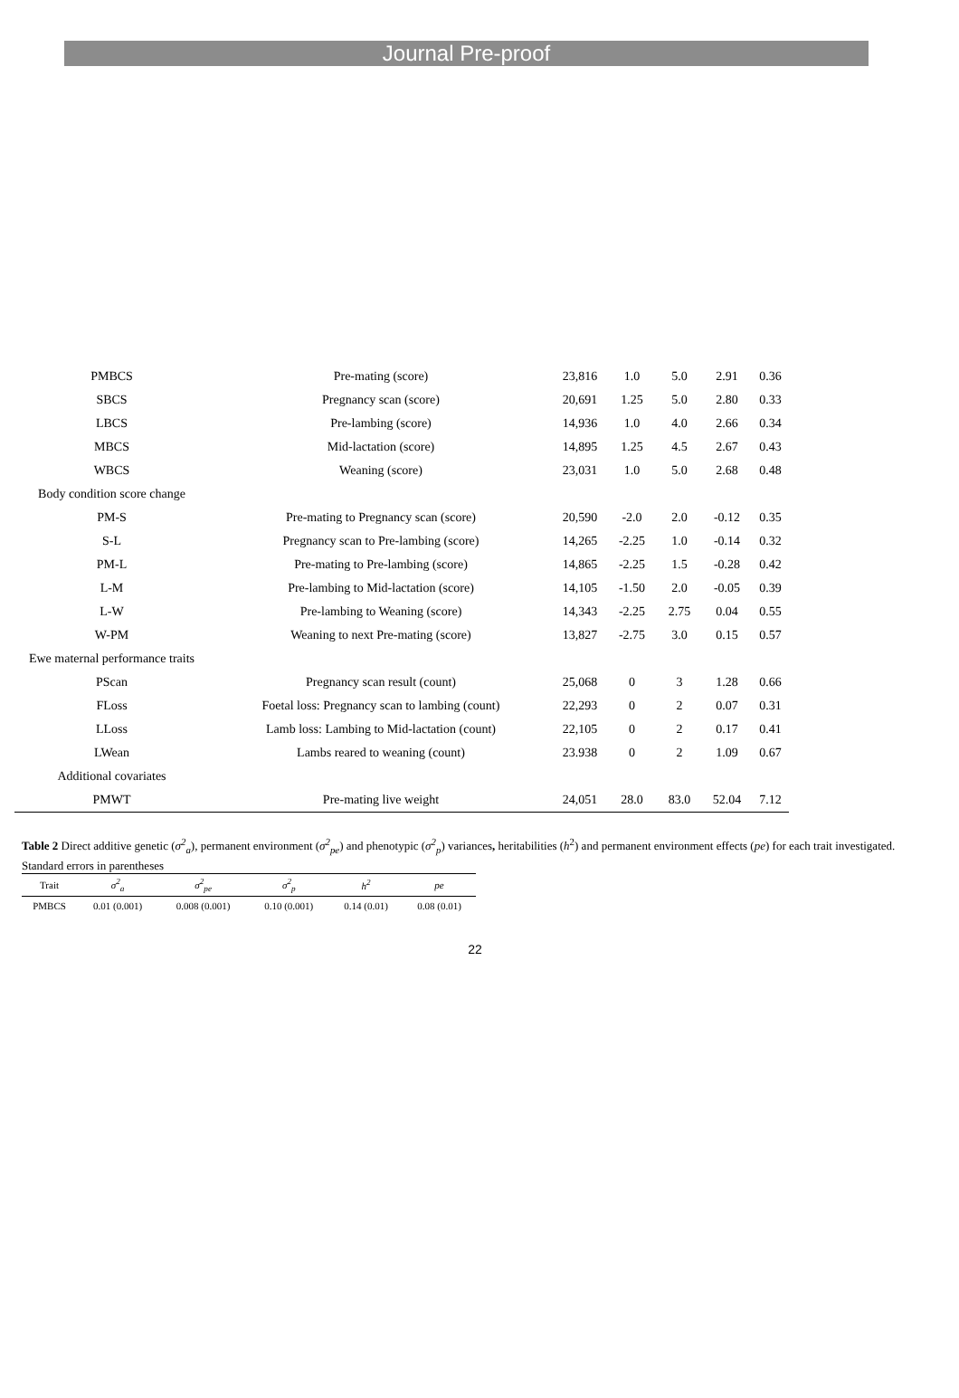Journal Pre-proof
| PMBCS | Pre-mating (score) | 23,816 | 1.0 | 5.0 | 2.91 | 0.36 |
| SBCS | Pregnancy scan (score) | 20,691 | 1.25 | 5.0 | 2.80 | 0.33 |
| LBCS | Pre-lambing (score) | 14,936 | 1.0 | 4.0 | 2.66 | 0.34 |
| MBCS | Mid-lactation (score) | 14,895 | 1.25 | 4.5 | 2.67 | 0.43 |
| WBCS | Weaning (score) | 23,031 | 1.0 | 5.0 | 2.68 | 0.48 |
| Body condition score change | | | | | | |
| PM-S | Pre-mating to Pregnancy scan (score) | 20,590 | -2.0 | 2.0 | -0.12 | 0.35 |
| S-L | Pregnancy scan to Pre-lambing (score) | 14,265 | -2.25 | 1.0 | -0.14 | 0.32 |
| PM-L | Pre-mating to Pre-lambing (score) | 14,865 | -2.25 | 1.5 | -0.28 | 0.42 |
| L-M | Pre-lambing to Mid-lactation (score) | 14,105 | -1.50 | 2.0 | -0.05 | 0.39 |
| L-W | Pre-lambing to Weaning (score) | 14,343 | -2.25 | 2.75 | 0.04 | 0.55 |
| W-PM | Weaning to next Pre-mating (score) | 13,827 | -2.75 | 3.0 | 0.15 | 0.57 |
| Ewe maternal performance traits | | | | | | |
| PScan | Pregnancy scan result (count) | 25,068 | 0 | 3 | 1.28 | 0.66 |
| FLoss | Foetal loss: Pregnancy scan to lambing (count) | 22,293 | 0 | 2 | 0.07 | 0.31 |
| LLoss | Lamb loss: Lambing to Mid-lactation (count) | 22,105 | 0 | 2 | 0.17 | 0.41 |
| LWean | Lambs reared to weaning (count) | 23.938 | 0 | 2 | 1.09 | 0.67 |
| Additional covariates | | | | | | |
| PMWT | Pre-mating live weight | 24,051 | 28.0 | 83.0 | 52.04 | 7.12 |
Table 2 Direct additive genetic (σ<sup>2</sup><sub>a</sub>), permanent environment (σ<sup>2</sup><sub>pe</sub>) and phenotypic (σ<sup>2</sup><sub>p</sub>) variances, heritabilities (h<sup>2</sup>) and permanent environment effects (pe) for each trait investigated. Standard errors in parentheses
| Trait | σ<sup>2</sup><sub>a</sub> | σ<sup>2</sup><sub>pe</sub> | σ<sup>2</sup><sub>p</sub> | h<sup>2</sup> | pe |
| --- | --- | --- | --- | --- | --- |
| PMBCS | 0.01 (0.001) | 0.008 (0.001) | 0.10 (0.001) | 0.14 (0.01) | 0.08 (0.01) |
22